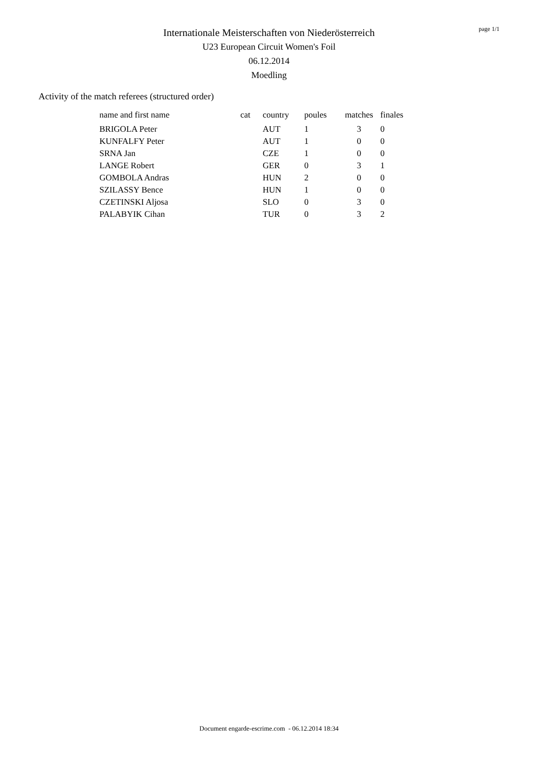Internationale Meisterschaften von Niederösterreich
U23 European Circuit Women's Foil
06.12.2014
Moedling
page 1/1
Activity of the match referees (structured order)
| name and first name | cat | country | poules | matches | finales |
| --- | --- | --- | --- | --- | --- |
| BRIGOLA Peter | | AUT | 1 | 3 | 0 |
| KUNFALFY Peter | | AUT | 1 | 0 | 0 |
| SRNA Jan | | CZE | 1 | 0 | 0 |
| LANGE Robert | | GER | 0 | 3 | 1 |
| GOMBOLA Andras | | HUN | 2 | 0 | 0 |
| SZILASSY Bence | | HUN | 1 | 0 | 0 |
| CZETINSKI Aljosa | | SLO | 0 | 3 | 0 |
| PALABYIK Cihan | | TUR | 0 | 3 | 2 |
Document engarde-escrime.com - 06.12.2014 18:34